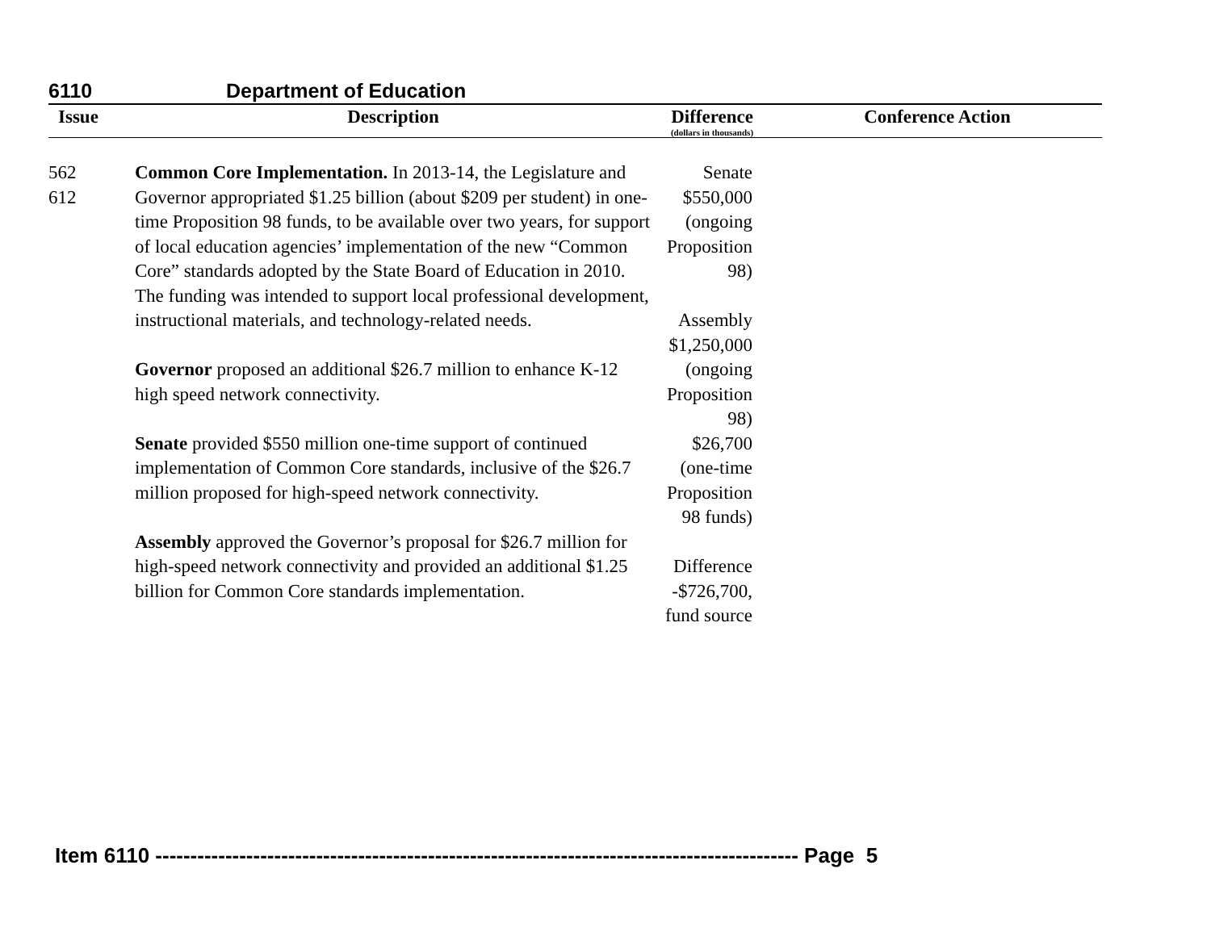6110 Department of Education
| Issue | Description | Difference (dollars in thousands) | Conference Action |
| --- | --- | --- | --- |
| 562 612 | Common Core Implementation. In 2013-14, the Legislature and Governor appropriated $1.25 billion (about $209 per student) in one-time Proposition 98 funds, to be available over two years, for support of local education agencies’ implementation of the new “Common Core” standards adopted by the State Board of Education in 2010. The funding was intended to support local professional development, instructional materials, and technology-related needs. Governor proposed an additional $26.7 million to enhance K-12 high speed network connectivity. Senate provided $550 million one-time support of continued implementation of Common Core standards, inclusive of the $26.7 million proposed for high-speed network connectivity. Assembly approved the Governor’s proposal for $26.7 million for high-speed network connectivity and provided an additional $1.25 billion for Common Core standards implementation. | Senate $550,000 (ongoing Proposition 98) Assembly $1,250,000 (ongoing Proposition 98) $26,700 (one-time Proposition 98 funds) Difference -$726,700, fund source | |
Item 6110 -------------------------------------------------------------------------------------------- Page 5